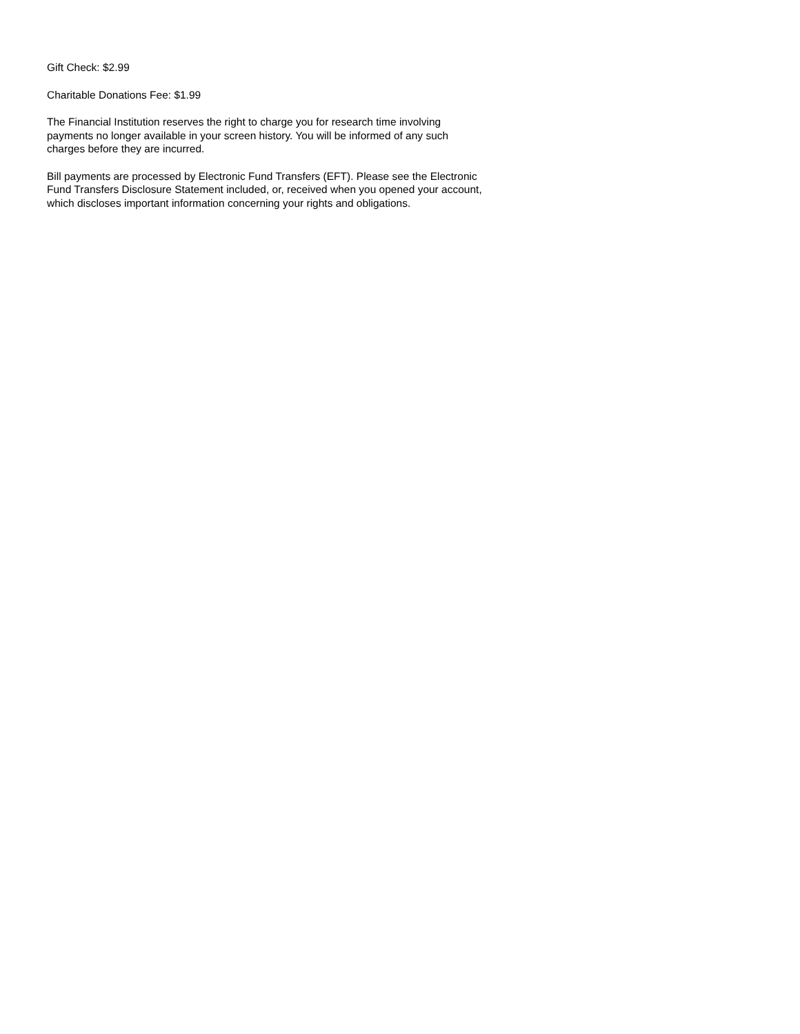Gift Check: $2.99
Charitable Donations Fee: $1.99
The Financial Institution reserves the right to charge you for research time involving
payments no longer available in your screen history. You will be informed of any such
charges before they are incurred.
Bill payments are processed by Electronic Fund Transfers (EFT). Please see the Electronic
Fund Transfers Disclosure Statement included, or, received when you opened your account,
which discloses important information concerning your rights and obligations.